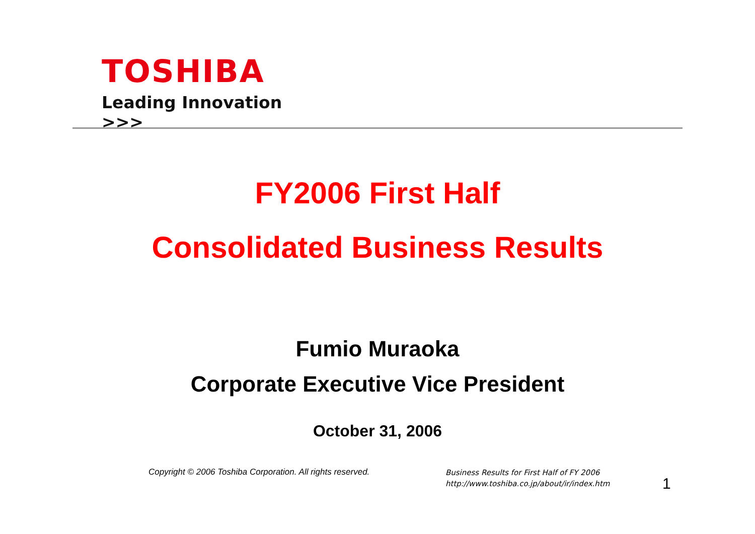TOSHIBA
Leading Innovation >>>
FY2006 First Half
Consolidated Business Results
Fumio Muraoka
Corporate Executive Vice President
October 31, 2006
Copyright © 2006 Toshiba Corporation. All rights reserved.
Business Results for First Half of FY 2006
http://www.toshiba.co.jp/about/ir/index.htm
1